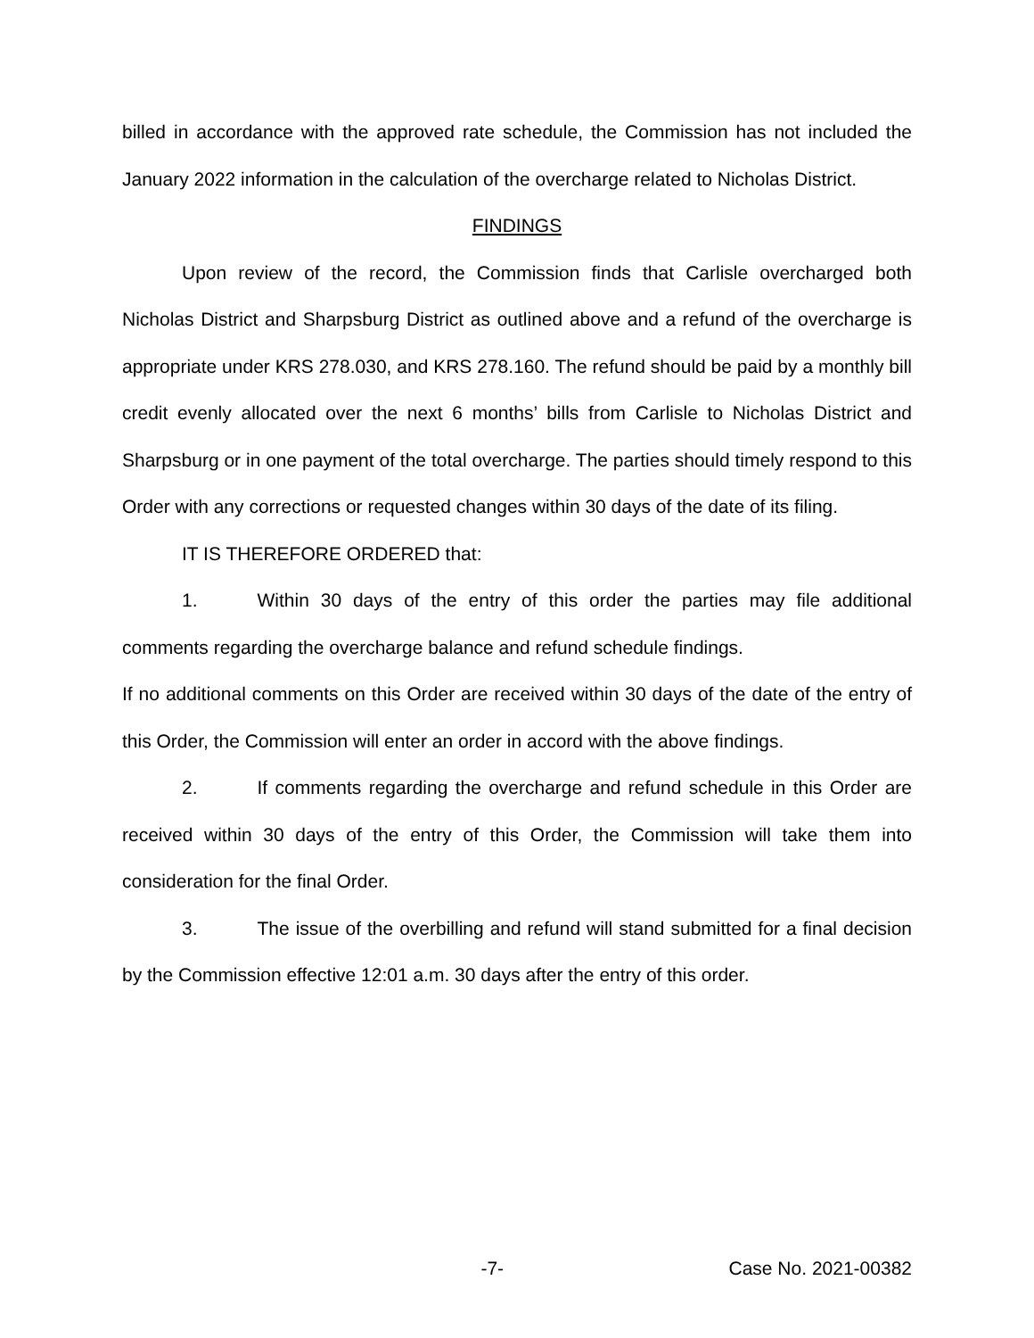billed in accordance with the approved rate schedule, the Commission has not included the January 2022 information in the calculation of the overcharge related to Nicholas District.
FINDINGS
Upon review of the record, the Commission finds that Carlisle overcharged both Nicholas District and Sharpsburg District as outlined above and a refund of the overcharge is appropriate under KRS 278.030, and KRS 278.160. The refund should be paid by a monthly bill credit evenly allocated over the next 6 months’ bills from Carlisle to Nicholas District and Sharpsburg or in one payment of the total overcharge. The parties should timely respond to this Order with any corrections or requested changes within 30 days of the date of its filing.
IT IS THEREFORE ORDERED that:
1. Within 30 days of the entry of this order the parties may file additional comments regarding the overcharge balance and refund schedule findings.
If no additional comments on this Order are received within 30 days of the date of the entry of this Order, the Commission will enter an order in accord with the above findings.
2. If comments regarding the overcharge and refund schedule in this Order are received within 30 days of the entry of this Order, the Commission will take them into consideration for the final Order.
3. The issue of the overbilling and refund will stand submitted for a final decision by the Commission effective 12:01 a.m. 30 days after the entry of this order.
-7- Case No. 2021-00382